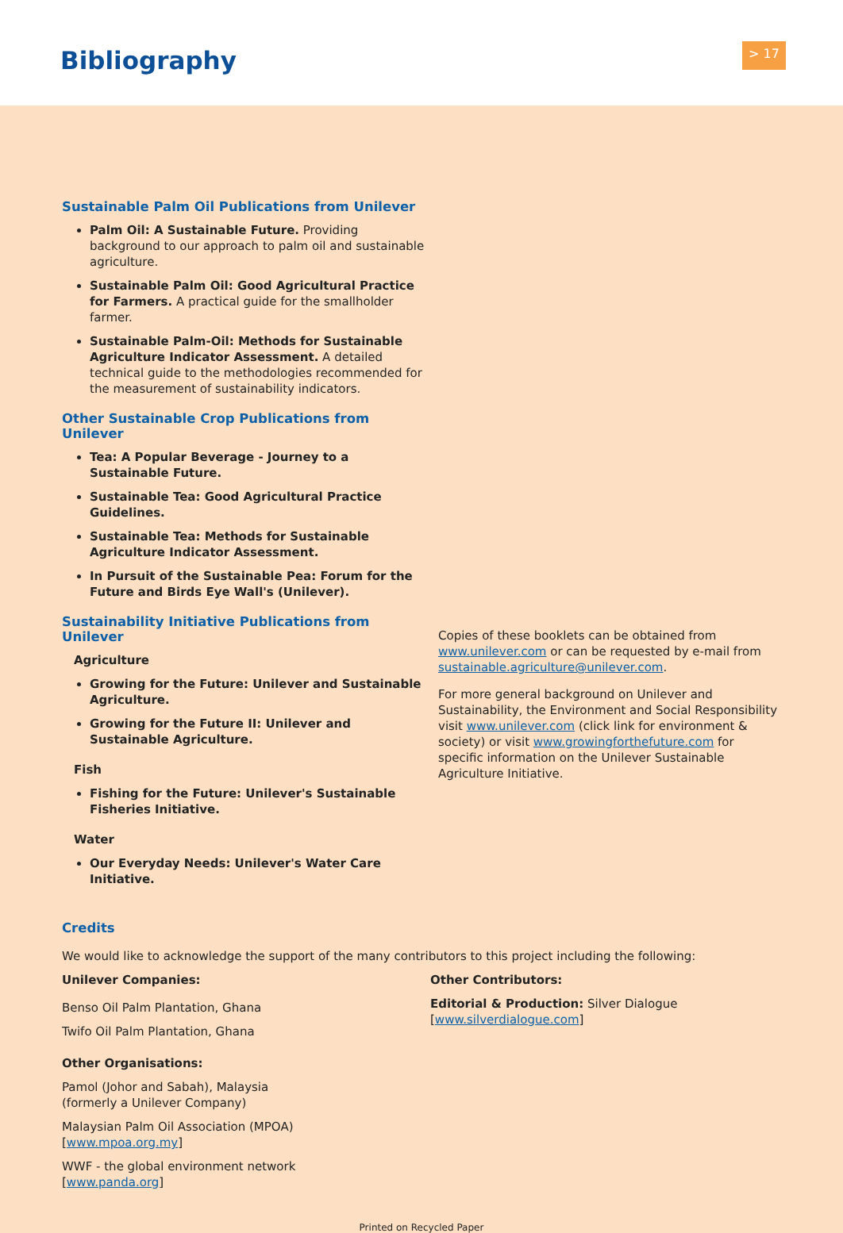Bibliography > 17
Sustainable Palm Oil Publications from Unilever
Palm Oil: A Sustainable Future. Providing background to our approach to palm oil and sustainable agriculture.
Sustainable Palm Oil: Good Agricultural Practice for Farmers. A practical guide for the smallholder farmer.
Sustainable Palm-Oil: Methods for Sustainable Agriculture Indicator Assessment. A detailed technical guide to the methodologies recommended for the measurement of sustainability indicators.
Other Sustainable Crop Publications from Unilever
Tea: A Popular Beverage - Journey to a Sustainable Future.
Sustainable Tea: Good Agricultural Practice Guidelines.
Sustainable Tea: Methods for Sustainable Agriculture Indicator Assessment.
In Pursuit of the Sustainable Pea: Forum for the Future and Birds Eye Wall's (Unilever).
Sustainability Initiative Publications from Unilever
Agriculture
Growing for the Future: Unilever and Sustainable Agriculture.
Growing for the Future II: Unilever and Sustainable Agriculture.
Fish
Fishing for the Future: Unilever's Sustainable Fisheries Initiative.
Water
Our Everyday Needs: Unilever's Water Care Initiative.
Copies of these booklets can be obtained from www.unilever.com or can be requested by e-mail from sustainable.agriculture@unilever.com.
For more general background on Unilever and Sustainability, the Environment and Social Responsibility visit www.unilever.com (click link for environment & society) or visit www.growingforthefuture.com for specific information on the Unilever Sustainable Agriculture Initiative.
Credits
We would like to acknowledge the support of the many contributors to this project including the following:
Unilever Companies:
Benso Oil Palm Plantation, Ghana
Twifo Oil Palm Plantation, Ghana
Other Organisations:
Pamol (Johor and Sabah), Malaysia
(formerly a Unilever Company)
Malaysian Palm Oil Association (MPOA)
[www.mpoa.org.my]
WWF - the global environment network
[www.panda.org]
Other Contributors:
Editorial & Production: Silver Dialogue
[www.silverdialogue.com]
Printed on Recycled Paper